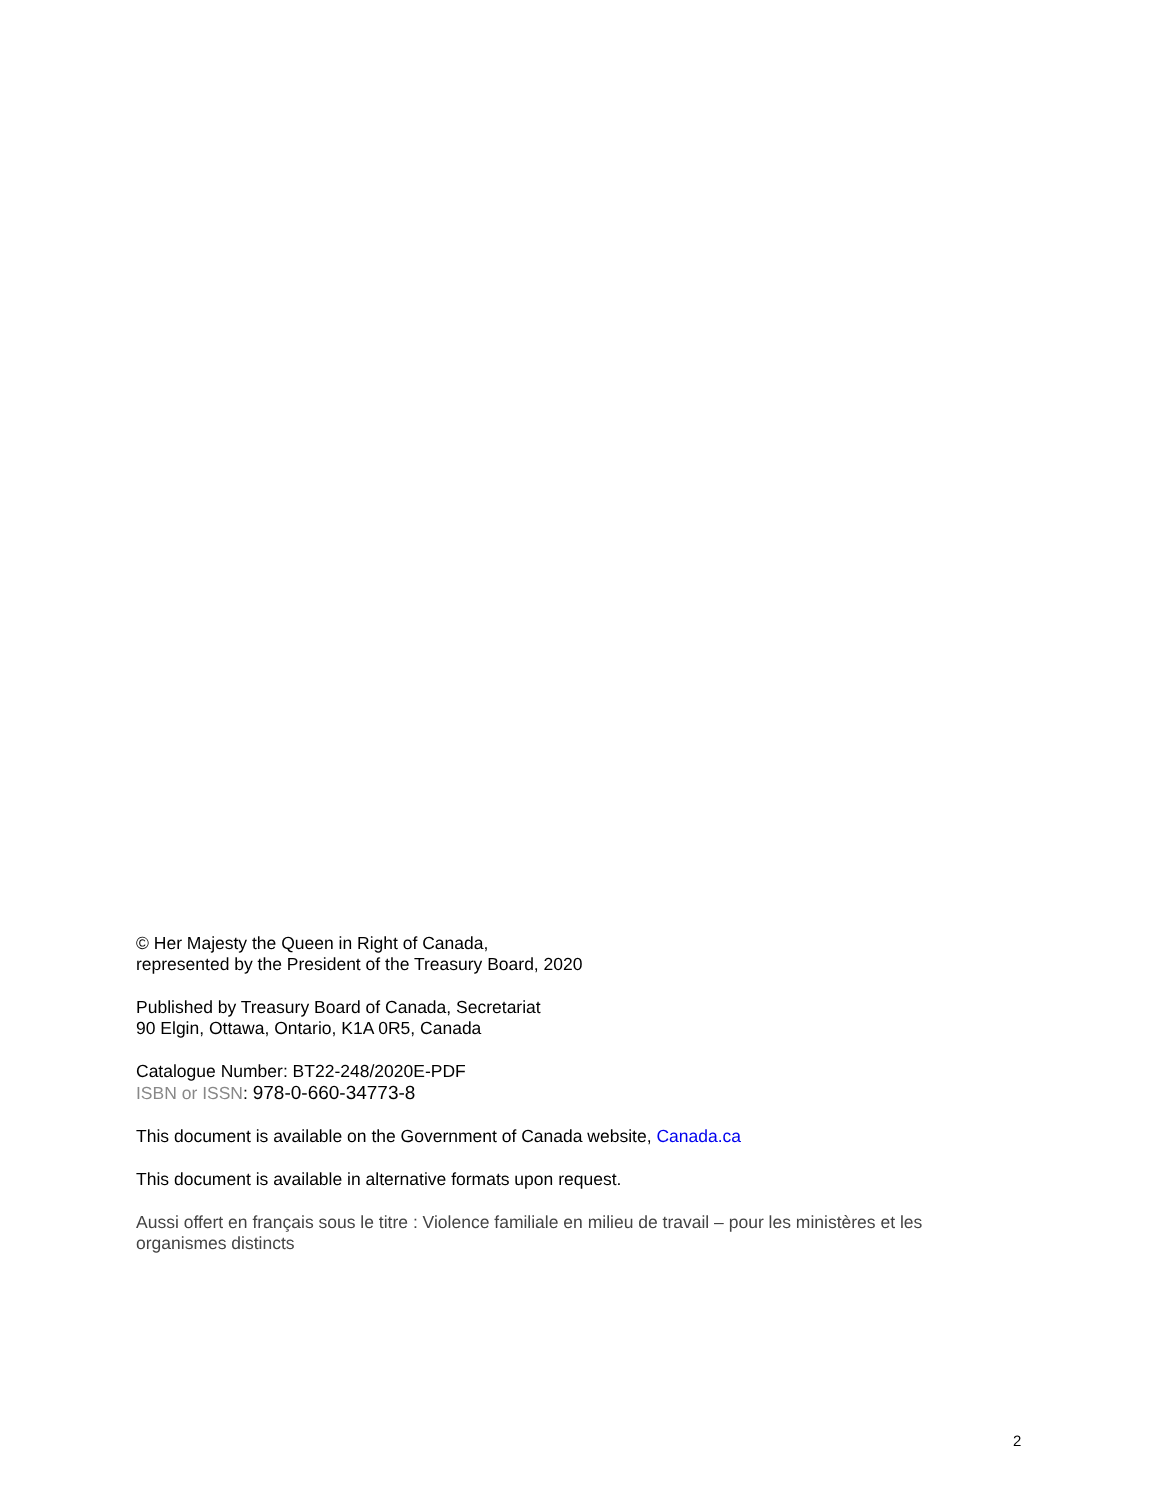© Her Majesty the Queen in Right of Canada,
represented by the President of the Treasury Board, 2020
Published by Treasury Board of Canada, Secretariat
90 Elgin, Ottawa, Ontario, K1A 0R5, Canada
Catalogue Number: BT22-248/2020E-PDF
ISBN or ISSN: 978-0-660-34773-8
This document is available on the Government of Canada website, Canada.ca
This document is available in alternative formats upon request.
Aussi offert en français sous le titre : Violence familiale en milieu de travail – pour les ministères et les organismes distincts
2